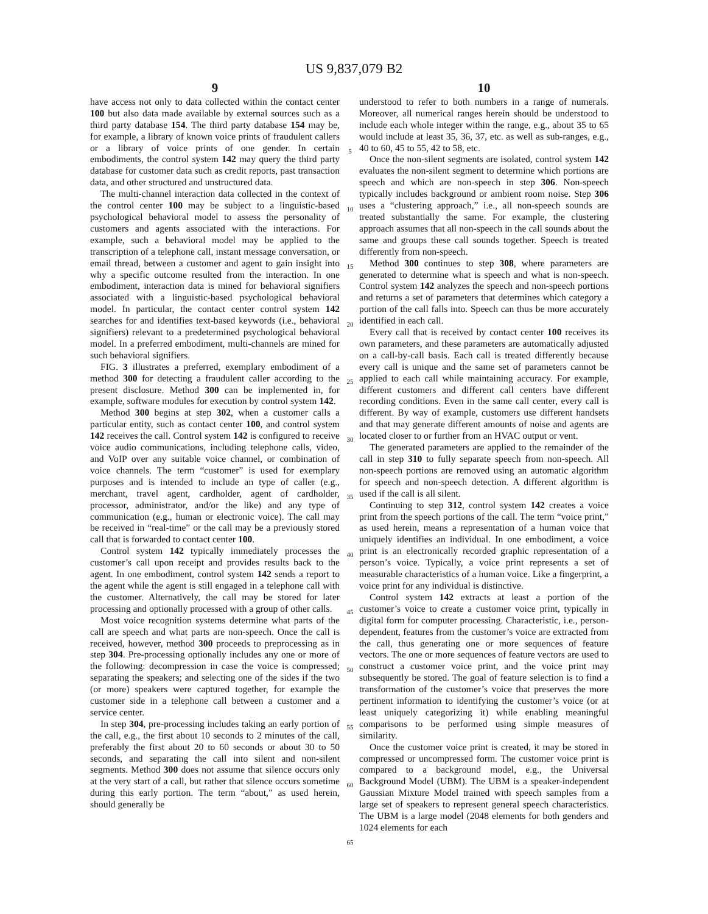US 9,837,079 B2
9
have access not only to data collected within the contact center 100 but also data made available by external sources such as a third party database 154. The third party database 154 may be, for example, a library of known voice prints of fraudulent callers or a library of voice prints of one gender. In certain embodiments, the control system 142 may query the third party database for customer data such as credit reports, past transaction data, and other structured and unstructured data.
The multi-channel interaction data collected in the context of the control center 100 may be subject to a linguistic-based psychological behavioral model to assess the personality of customers and agents associated with the interactions. For example, such a behavioral model may be applied to the transcription of a telephone call, instant message conversation, or email thread, between a customer and agent to gain insight into why a specific outcome resulted from the interaction. In one embodiment, interaction data is mined for behavioral signifiers associated with a linguistic-based psychological behavioral model. In particular, the contact center control system 142 searches for and identifies text-based keywords (i.e., behavioral signifiers) relevant to a predetermined psychological behavioral model. In a preferred embodiment, multi-channels are mined for such behavioral signifiers.
FIG. 3 illustrates a preferred, exemplary embodiment of a method 300 for detecting a fraudulent caller according to the present disclosure. Method 300 can be implemented in, for example, software modules for execution by control system 142.
Method 300 begins at step 302, when a customer calls a particular entity, such as contact center 100, and control system 142 receives the call. Control system 142 is configured to receive voice audio communications, including telephone calls, video, and VoIP over any suitable voice channel, or combination of voice channels. The term “customer” is used for exemplary purposes and is intended to include an type of caller (e.g., merchant, travel agent, cardholder, agent of cardholder, processor, administrator, and/or the like) and any type of communication (e.g., human or electronic voice). The call may be received in “real-time” or the call may be a previously stored call that is forwarded to contact center 100.
Control system 142 typically immediately processes the customer’s call upon receipt and provides results back to the agent. In one embodiment, control system 142 sends a report to the agent while the agent is still engaged in a telephone call with the customer. Alternatively, the call may be stored for later processing and optionally processed with a group of other calls.
Most voice recognition systems determine what parts of the call are speech and what parts are non-speech. Once the call is received, however, method 300 proceeds to preprocessing as in step 304. Pre-processing optionally includes any one or more of the following: decompression in case the voice is compressed; separating the speakers; and selecting one of the sides if the two (or more) speakers were captured together, for example the customer side in a telephone call between a customer and a service center.
In step 304, pre-processing includes taking an early portion of the call, e.g., the first about 10 seconds to 2 minutes of the call, preferably the first about 20 to 60 seconds or about 30 to 50 seconds, and separating the call into silent and non-silent segments. Method 300 does not assume that silence occurs only at the very start of a call, but rather that silence occurs sometime during this early portion. The term “about,” as used herein, should generally be
10
understood to refer to both numbers in a range of numerals. Moreover, all numerical ranges herein should be understood to include each whole integer within the range, e.g., about 35 to 65 would include at least 35, 36, 37, etc. as well as sub-ranges, e.g., 40 to 60, 45 to 55, 42 to 58, etc.
Once the non-silent segments are isolated, control system 142 evaluates the non-silent segment to determine which portions are speech and which are non-speech in step 306. Non-speech typically includes background or ambient room noise. Step 306 uses a “clustering approach,” i.e., all non-speech sounds are treated substantially the same. For example, the clustering approach assumes that all non-speech in the call sounds about the same and groups these call sounds together. Speech is treated differently from non-speech.
Method 300 continues to step 308, where parameters are generated to determine what is speech and what is non-speech. Control system 142 analyzes the speech and non-speech portions and returns a set of parameters that determines which category a portion of the call falls into. Speech can thus be more accurately identified in each call.
Every call that is received by contact center 100 receives its own parameters, and these parameters are automatically adjusted on a call-by-call basis. Each call is treated differently because every call is unique and the same set of parameters cannot be applied to each call while maintaining accuracy. For example, different customers and different call centers have different recording conditions. Even in the same call center, every call is different. By way of example, customers use different handsets and that may generate different amounts of noise and agents are located closer to or further from an HVAC output or vent.
The generated parameters are applied to the remainder of the call in step 310 to fully separate speech from non-speech. All non-speech portions are removed using an automatic algorithm for speech and non-speech detection. A different algorithm is used if the call is all silent.
Continuing to step 312, control system 142 creates a voice print from the speech portions of the call. The term “voice print,” as used herein, means a representation of a human voice that uniquely identifies an individual. In one embodiment, a voice print is an electronically recorded graphic representation of a person’s voice. Typically, a voice print represents a set of measurable characteristics of a human voice. Like a fingerprint, a voice print for any individual is distinctive.
Control system 142 extracts at least a portion of the customer’s voice to create a customer voice print, typically in digital form for computer processing. Characteristic, i.e., person-dependent, features from the customer’s voice are extracted from the call, thus generating one or more sequences of feature vectors. The one or more sequences of feature vectors are used to construct a customer voice print, and the voice print may subsequently be stored. The goal of feature selection is to find a transformation of the customer’s voice that preserves the more pertinent information to identifying the customer’s voice (or at least uniquely categorizing it) while enabling meaningful comparisons to be performed using simple measures of similarity.
Once the customer voice print is created, it may be stored in compressed or uncompressed form. The customer voice print is compared to a background model, e.g., the Universal Background Model (UBM). The UBM is a speaker-independent Gaussian Mixture Model trained with speech samples from a large set of speakers to represent general speech characteristics. The UBM is a large model (2048 elements for both genders and 1024 elements for each
5
10
15
20
25
30
35
40
45
50
55
60
65